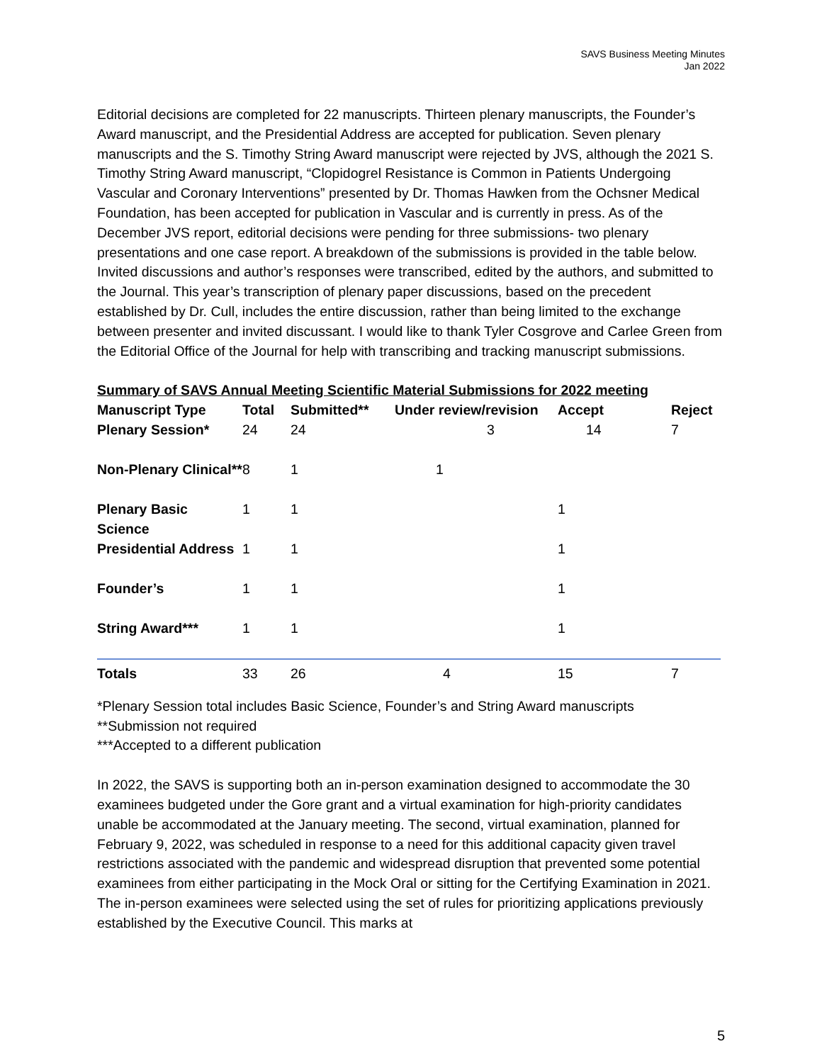SAVS Business Meeting Minutes
Jan 2022
Editorial decisions are completed for 22 manuscripts. Thirteen plenary manuscripts, the Founder’s Award manuscript, and the Presidential Address are accepted for publication. Seven plenary manuscripts and the S. Timothy String Award manuscript were rejected by JVS, although the 2021 S. Timothy String Award manuscript, “Clopidogrel Resistance is Common in Patients Undergoing Vascular and Coronary Interventions” presented by Dr. Thomas Hawken from the Ochsner Medical Foundation, has been accepted for publication in Vascular and is currently in press. As of the December JVS report, editorial decisions were pending for three submissions- two plenary presentations and one case report. A breakdown of the submissions is provided in the table below. Invited discussions and author’s responses were transcribed, edited by the authors, and submitted to the Journal. This year’s transcription of plenary paper discussions, based on the precedent established by Dr. Cull, includes the entire discussion, rather than being limited to the exchange between presenter and invited discussant. I would like to thank Tyler Cosgrove and Carlee Green from the Editorial Office of the Journal for help with transcribing and tracking manuscript submissions.
Summary of SAVS Annual Meeting Scientific Material Submissions for 2022 meeting
| Manuscript Type | Total | Submitted** | Under review/revision | Accept | Reject |
| --- | --- | --- | --- | --- | --- |
| Plenary Session* | 24 | 24 | 3 | 14 | 7 |
| Non-Plenary Clinical** | 8 | 1 | 1 | | |
| Plenary Basic Science | 1 | 1 | | 1 | |
| Presidential Address | 1 | 1 | | 1 | |
| Founder’s | 1 | 1 | | 1 | |
| String Award*** | 1 | 1 | | 1 | |
| Totals | 33 | 26 | 4 | 15 | 7 |
*Plenary Session total includes Basic Science, Founder’s and String Award manuscripts
**Submission not required
***Accepted to a different publication
In 2022, the SAVS is supporting both an in-person examination designed to accommodate the 30 examinees budgeted under the Gore grant and a virtual examination for high-priority candidates unable be accommodated at the January meeting. The second, virtual examination, planned for February 9, 2022, was scheduled in response to a need for this additional capacity given travel restrictions associated with the pandemic and widespread disruption that prevented some potential examinees from either participating in the Mock Oral or sitting for the Certifying Examination in 2021. The in-person examinees were selected using the set of rules for prioritizing applications previously established by the Executive Council. This marks at
5